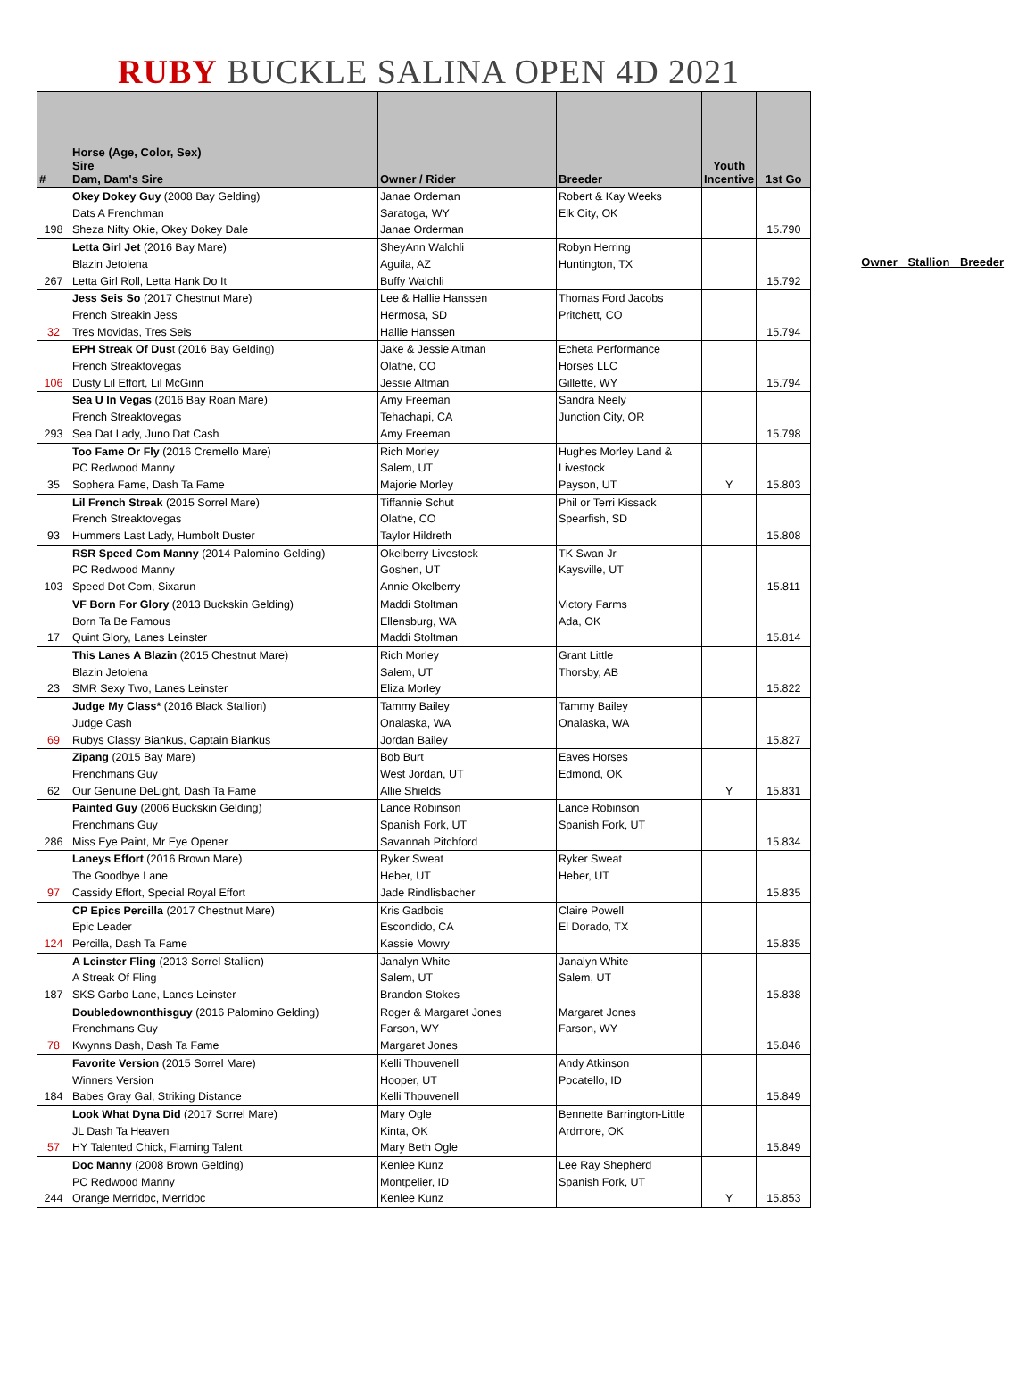RUBY BUCKLE SALINA OPEN 4D 2021
| # | Horse (Age, Color, Sex) Sire Dam, Dam's Sire | Owner / Rider | Breeder | Youth Incentive | 1st Go |
| --- | --- | --- | --- | --- | --- |
| 198 | Okey Dokey Guy (2008 Bay Gelding) Dats A Frenchman Sheza Nifty Okie, Okey Dokey Dale | Janae Ordeman Saratoga, WY Janae Orderman | Robert & Kay Weeks Elk City, OK | | 15.790 |
| 267 | Letta Girl Jet (2016 Bay Mare) Blazin Jetolena Letta Girl Roll, Letta Hank Do It | SheyAnn Walchli Aguila, AZ Buffy Walchli | Robyn Herring Huntington, TX | | 15.792 |
| 32 | Jess Seis So (2017 Chestnut Mare) French Streakin Jess Tres Movidas, Tres Seis | Lee & Hallie Hanssen Hermosa, SD Hallie Hanssen | Thomas Ford Jacobs Pritchett, CO | | 15.794 |
| 106 | EPH Streak Of Dus t (2016 Bay Gelding) French Streaktovegas Dusty Lil Effort, Lil McGinn | Jake & Jessie Altman Olathe, CO Jessie Altman | Echeta Performance Horses LLC Gillette, WY | | 15.794 |
| 293 | Sea U In Vegas (2016 Bay Roan Mare) French Streaktovegas Sea Dat Lady, Juno Dat Cash | Amy Freeman Tehachapi, CA Amy Freeman | Sandra Neely Junction City, OR | | 15.798 |
| 35 | Too Fame Or Fly (2016 Cremello Mare) PC Redwood Manny Sophera Fame, Dash Ta Fame | Rich Morley Salem, UT Majorie Morley | Hughes Morley Land & Livestock Payson, UT | Y | 15.803 |
| 93 | Lil French Streak (2015 Sorrel Mare) French Streaktovegas Hummers Last Lady, Humbolt Duster | Tiffannie Schut Olathe, CO Taylor Hildreth | Phil or Terri Kissack Spearfish, SD | | 15.808 |
| 103 | RSR Speed Com Manny (2014 Palomino Gelding) PC Redwood Manny Speed Dot Com, Sixarun | Okelberry Livestock Goshen, UT Annie Okelberry | TK Swan Jr Kaysville, UT | | 15.811 |
| 17 | VF Born For Glory (2013 Buckskin Gelding) Born Ta Be Famous Quint Glory, Lanes Leinster | Maddi Stoltman Ellensburg, WA Maddi Stoltman | Victory Farms Ada, OK | | 15.814 |
| 23 | This Lanes A Blazin (2015 Chestnut Mare) Blazin Jetolena SMR Sexy Two, Lanes Leinster | Rich Morley Salem, UT Eliza Morley | Grant Little Thorsby, AB | | 15.822 |
| 69 | Judge My Class* (2016 Black Stallion) Judge Cash Rubys Classy Biankus, Captain Biankus | Tammy Bailey Onalaska, WA Jordan Bailey | Tammy Bailey Onalaska, WA | | 15.827 |
| 62 | Zipang (2015 Bay Mare) Frenchmans Guy Our Genuine DeLight, Dash Ta Fame | Bob Burt West Jordan, UT Allie Shields | Eaves Horses Edmond, OK | Y | 15.831 |
| 286 | Painted Guy (2006 Buckskin Gelding) Frenchmans Guy Miss Eye Paint, Mr Eye Opener | Lance Robinson Spanish Fork, UT Savannah Pitchford | Lance Robinson Spanish Fork, UT | | 15.834 |
| 97 | Laneys Effort (2016 Brown Mare) The Goodbye Lane Cassidy Effort, Special Royal Effort | Ryker Sweat Heber, UT Jade Rindlisbacher | Ryker Sweat Heber, UT | | 15.835 |
| 124 | CP Epics Percilla (2017 Chestnut Mare) Epic Leader Percilla, Dash Ta Fame | Kris Gadbois Escondido, CA Kassie Mowry | Claire Powell El Dorado, TX | | 15.835 |
| 187 | A Leinster Fling (2013 Sorrel Stallion) A Streak Of Fling SKS Garbo Lane, Lanes Leinster | Janalyn White Salem, UT Brandon Stokes | Janalyn White Salem, UT | | 15.838 |
| 78 | Doubledownonthisguy (2016 Palomino Gelding) Frenchmans Guy Kwynns Dash, Dash Ta Fame | Roger & Margaret Jones Farson, WY Margaret Jones | Margaret Jones Farson, WY | | 15.846 |
| 184 | Favorite Version (2015 Sorrel Mare) Winners Version Babes Gray Gal, Striking Distance | Kelli Thouvenell Hooper, UT Kelli Thouvenell | Andy Atkinson Pocatello, ID | | 15.849 |
| 57 | Look What Dyna Did (2017 Sorrel Mare) JL Dash Ta Heaven HY Talented Chick, Flaming Talent | Mary Ogle Kinta, OK Mary Beth Ogle | Bennette Barrington-Little Ardmore, OK | | 15.849 |
| 244 | Doc Manny (2008 Brown Gelding) PC Redwood Manny Orange Merridoc, Merridoc | Kenlee Kunz Montpelier, ID Kenlee Kunz | Lee Ray Shepherd Spanish Fork, UT | Y | 15.853 |
Owner Stallion Breeder